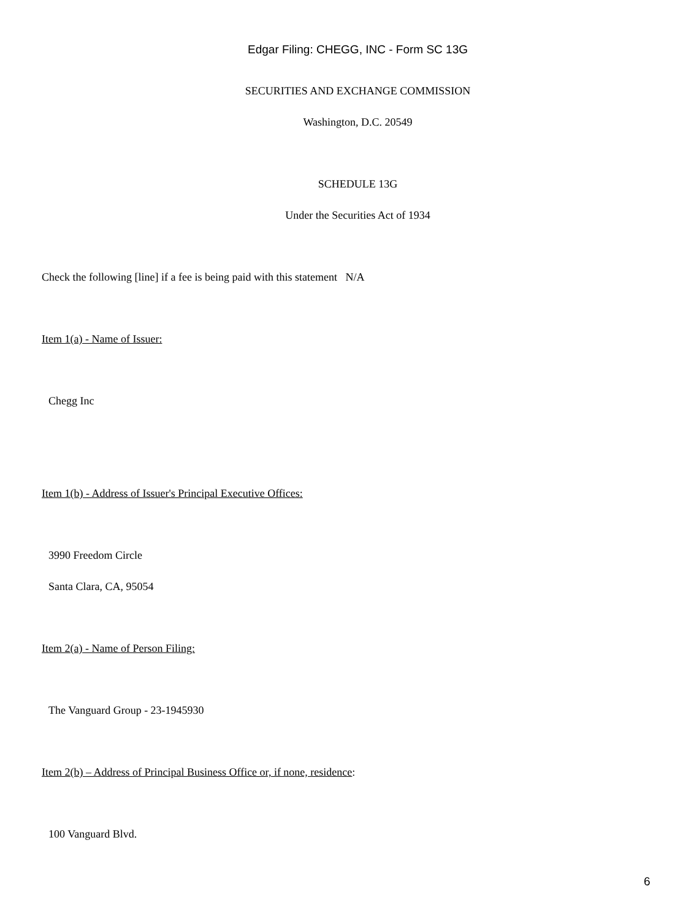Edgar Filing: CHEGG, INC - Form SC 13G
SECURITIES AND EXCHANGE COMMISSION
Washington, D.C. 20549
SCHEDULE 13G
Under the Securities Act of 1934
Check the following [line] if a fee is being paid with this statement N/A
Item 1(a) - Name of Issuer:
Chegg Inc
Item 1(b) - Address of Issuer's Principal Executive Offices:
3990 Freedom Circle
Santa Clara, CA, 95054
Item 2(a) - Name of Person Filing:
The Vanguard Group - 23-1945930
Item 2(b) – Address of Principal Business Office or, if none, residence:
100 Vanguard Blvd.
6